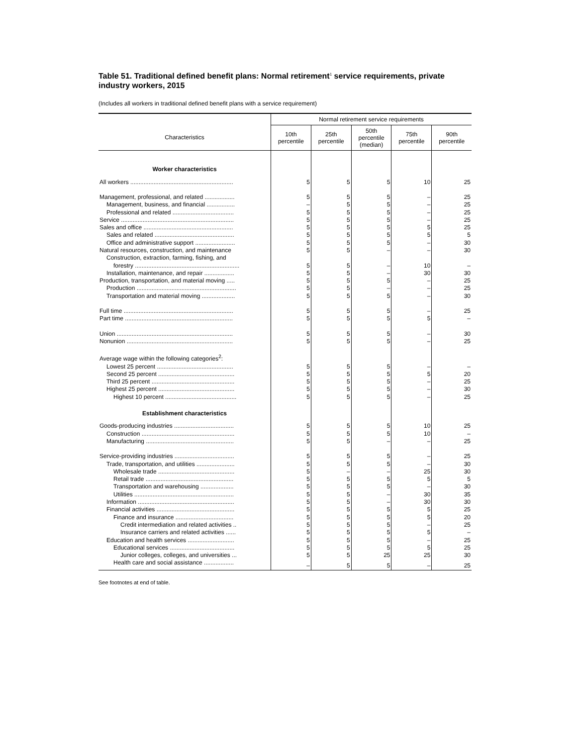Table 51. Traditional defined benefit plans: Normal retirement<sup>1</sup> service requirements, private industry workers, 2015
(Includes all workers in traditional defined benefit plans with a service requirement)
| Characteristics | Normal retirement service requirements | | | | |
| --- | --- | --- | --- | --- | --- |
| | 10th percentile | 25th percentile | 50th percentile (median) | 75th percentile | 90th percentile |
| Worker characteristics | | | | | |
| All workers .............................................................. | 5 | 5 | 5 | 10 | 25 |
| Management, professional, and related .................. | 5 | 5 | 5 | – | 25 |
| Management, business, and financial ................. | – | 5 | 5 | – | 25 |
| Professional and related ..................................... | 5 | 5 | 5 | – | 25 |
| Service .................................................................... | 5 | 5 | 5 | – | 25 |
| Sales and office ...................................................... | 5 | 5 | 5 | 5 | 25 |
| Sales and related ................................................ | 5 | 5 | 5 | 5 | 5 |
| Office and administrative support ........................ | 5 | 5 | 5 | – | 30 |
| Natural resources, construction, and maintenance | 5 | 5 | – | – | 30 |
| Construction, extraction, farming, fishing, and | | | | | |
| forestry ............................................................... | 5 | 5 | – | 10 | – |
| Installation, maintenance, and repair .................. | 5 | 5 | – | 30 | 30 |
| Production, transportation, and material moving ..... | 5 | 5 | 5 | – | 25 |
| Production ............................................................ | 5 | 5 | – | – | 25 |
| Transportation and material moving .................... | 5 | 5 | 5 | – | 30 |
| Full time .................................................................. | 5 | 5 | 5 | – | 25 |
| Part time ................................................................. | 5 | 5 | 5 | 5 | – |
| Union ...................................................................... | 5 | 5 | 5 | – | 30 |
| Nonunion ................................................................ | 5 | 5 | 5 | – | 25 |
| Average wage within the following categories<sup>2</sup>: | | | | | |
| Lowest 25 percent .............................................. | 5 | 5 | 5 | – | – |
| Second 25 percent .............................................. | 5 | 5 | 5 | 5 | 20 |
| Third 25 percent .................................................. | 5 | 5 | 5 | – | 25 |
| Highest 25 percent .............................................. | 5 | 5 | 5 | – | 30 |
| Highest 10 percent ........................................... | 5 | 5 | 5 | – | 25 |
| Establishment characteristics | | | | | |
| Goods-producing industries .................................... | 5 | 5 | 5 | 10 | 25 |
| Construction ........................................................ | 5 | 5 | 5 | 10 | – |
| Manufacturing ..................................................... | 5 | 5 | – | – | 25 |
| Service-providing industries .................................... | 5 | 5 | 5 | – | 25 |
| Trade, transportation, and utilities ....................... | 5 | 5 | 5 | – | 30 |
| Wholesale trade .............................................. | 5 | – | – | 25 | 30 |
| Retail trade ..................................................... | 5 | 5 | 5 | 5 | 5 |
| Transportation and warehousing .................... | 5 | 5 | 5 | – | 30 |
| Utilities ............................................................ | 5 | 5 | – | 30 | 35 |
| Information .......................................................... | 5 | 5 | – | 30 | 30 |
| Financial activities ............................................... | 5 | 5 | 5 | 5 | 25 |
| Finance and insurance ................................... | 5 | 5 | 5 | 5 | 20 |
| Credit intermediation and related activities .. | 5 | 5 | 5 | – | 25 |
| Insurance carriers and related activities ...... | 5 | 5 | 5 | 5 | – |
| Education and health services ............................ | 5 | 5 | 5 | – | 25 |
| Educational services ....................................... | 5 | 5 | 5 | 5 | 25 |
| Junior colleges, colleges, and universities ... | 5 | 5 | 25 | 25 | 30 |
| Health care and social assistance .................. | – | 5 | 5 | – | 25 |
See footnotes at end of table.